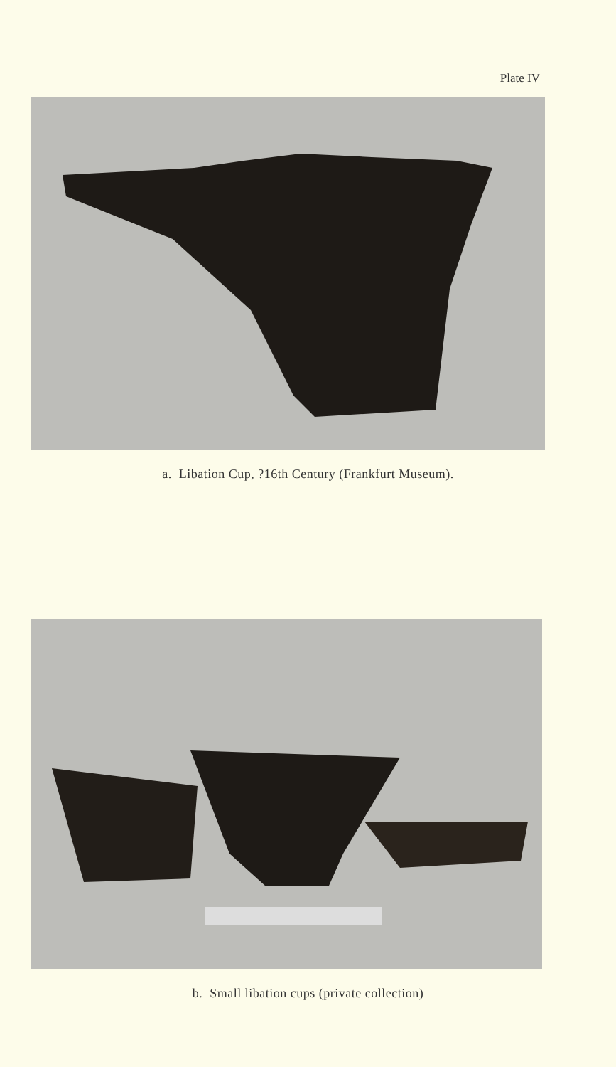Plate IV
a. Libation Cup, ?16th Century (Frankfurt Museum).
b. Small libation cups (private collection)